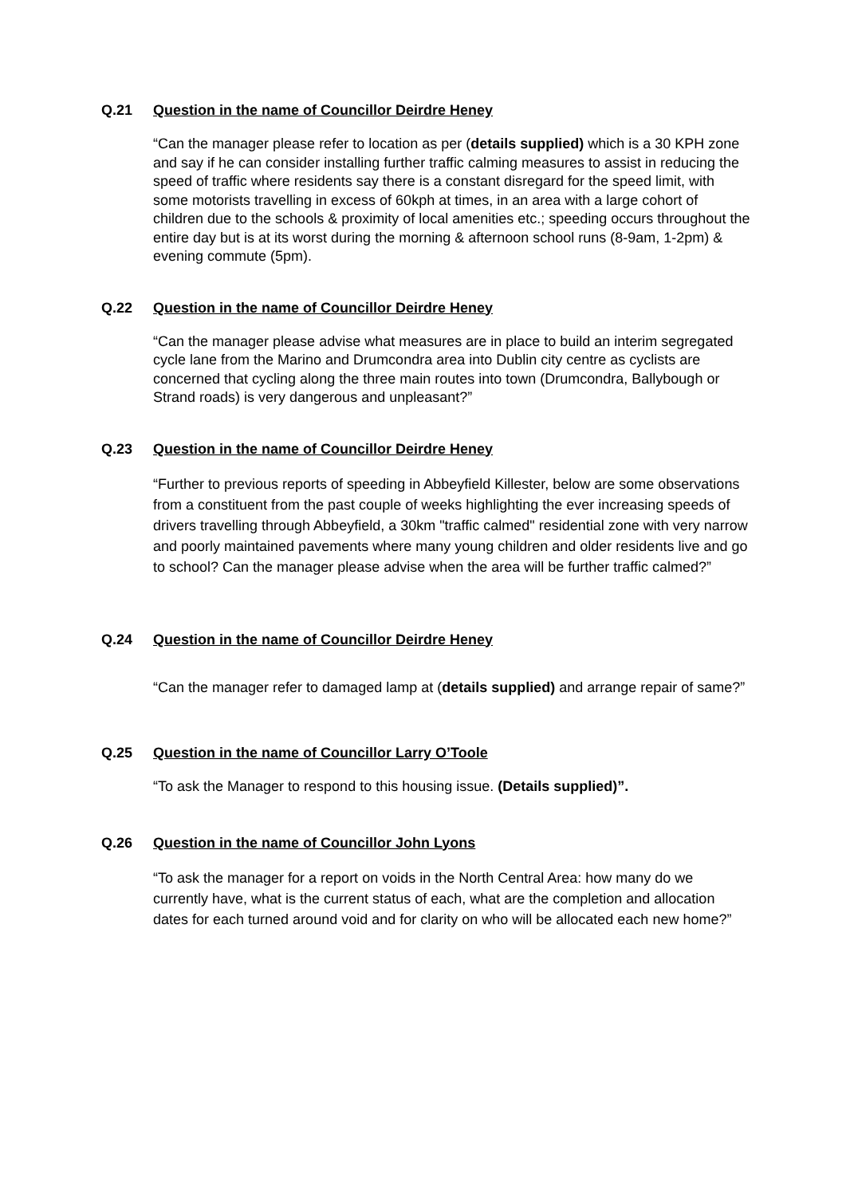Q.21 Question in the name of Councillor Deirdre Heney
“Can the manager please refer to location as per (details supplied) which is a 30 KPH zone and say if he can consider installing further traffic calming measures to assist in reducing the speed of traffic where residents say there is a constant disregard for the speed limit, with some motorists travelling in excess of 60kph at times, in an area with a large cohort of children due to the schools & proximity of local amenities etc.; speeding occurs throughout the entire day but is at its worst during the morning & afternoon school runs (8-9am, 1-2pm) & evening commute (5pm).
Q.22 Question in the name of Councillor Deirdre Heney
“Can the manager please advise what measures are in place to build an interim segregated cycle lane from the Marino and Drumcondra area into Dublin city centre as cyclists are concerned that cycling along the three main routes into town (Drumcondra, Ballybough or Strand roads) is very dangerous and unpleasant?”
Q.23 Question in the name of Councillor Deirdre Heney
“Further to previous reports of speeding in Abbeyfield Killester, below are some observations from a constituent from the past couple of weeks highlighting the ever increasing speeds of drivers travelling through Abbeyfield, a 30km "traffic calmed" residential zone with very narrow and poorly maintained pavements where many young children and older residents live and go to school? Can the manager please advise when the area will be further traffic calmed?”
Q.24 Question in the name of Councillor Deirdre Heney
“Can the manager refer to damaged lamp at (details supplied) and arrange repair of same?”
Q.25 Question in the name of Councillor Larry O’Toole
“To ask the Manager to respond to this housing issue. (Details supplied)”.
Q.26 Question in the name of Councillor John Lyons
“To ask the manager for a report on voids in the North Central Area: how many do we currently have, what is the current status of each, what are the completion and allocation dates for each turned around void and for clarity on who will be allocated each new home?”